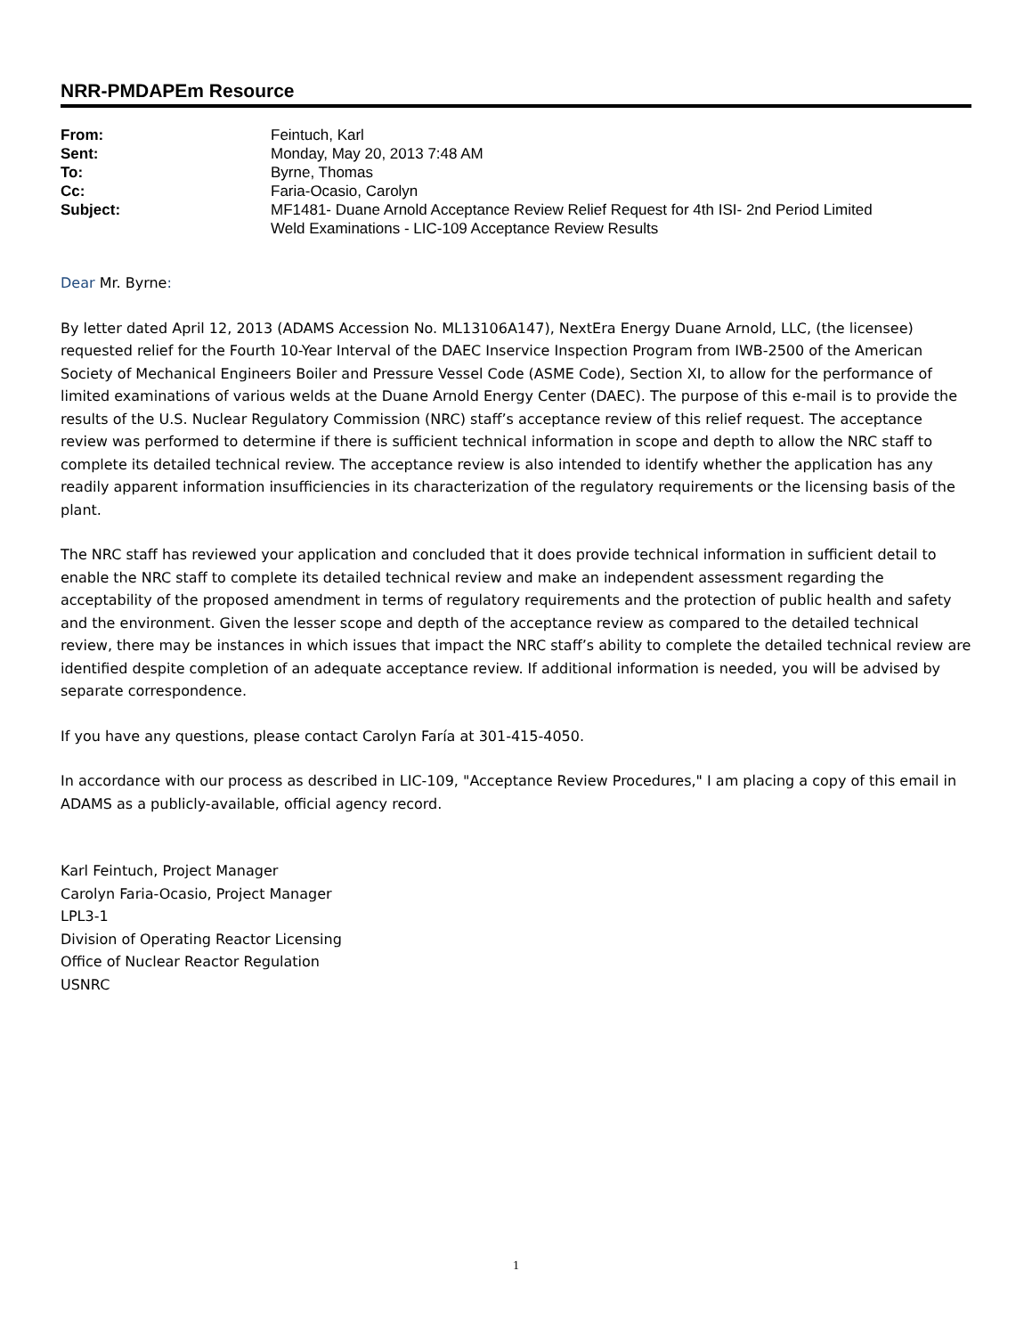NRR-PMDAPEm Resource
| From: | Feintuch, Karl |
| Sent: | Monday, May 20, 2013 7:48 AM |
| To: | Byrne, Thomas |
| Cc: | Faria-Ocasio, Carolyn |
| Subject: | MF1481- Duane Arnold Acceptance Review Relief Request for 4th ISI- 2nd Period Limited Weld Examinations - LIC-109 Acceptance Review Results |
Dear Mr. Byrne:
By letter dated April 12, 2013 (ADAMS Accession No. ML13106A147), NextEra Energy Duane Arnold, LLC, (the licensee) requested relief for the Fourth 10-Year Interval of the DAEC Inservice Inspection Program from IWB-2500 of the American Society of Mechanical Engineers Boiler and Pressure Vessel Code (ASME Code), Section XI, to allow for the performance of limited examinations of various welds at the Duane Arnold Energy Center (DAEC). The purpose of this e-mail is to provide the results of the U.S. Nuclear Regulatory Commission (NRC) staff’s acceptance review of this relief request. The acceptance review was performed to determine if there is sufficient technical information in scope and depth to allow the NRC staff to complete its detailed technical review. The acceptance review is also intended to identify whether the application has any readily apparent information insufficiencies in its characterization of the regulatory requirements or the licensing basis of the plant.
The NRC staff has reviewed your application and concluded that it does provide technical information in sufficient detail to enable the NRC staff to complete its detailed technical review and make an independent assessment regarding the acceptability of the proposed amendment in terms of regulatory requirements and the protection of public health and safety and the environment. Given the lesser scope and depth of the acceptance review as compared to the detailed technical review, there may be instances in which issues that impact the NRC staff’s ability to complete the detailed technical review are identified despite completion of an adequate acceptance review. If additional information is needed, you will be advised by separate correspondence.
If you have any questions, please contact Carolyn Faría at 301-415-4050.
In accordance with our process as described in LIC-109, "Acceptance Review Procedures," I am placing a copy of this email in ADAMS as a publicly-available, official agency record.
Karl Feintuch, Project Manager
Carolyn Faria-Ocasio, Project Manager
LPL3-1
Division of Operating Reactor Licensing
Office of Nuclear Reactor Regulation
USNRC
1